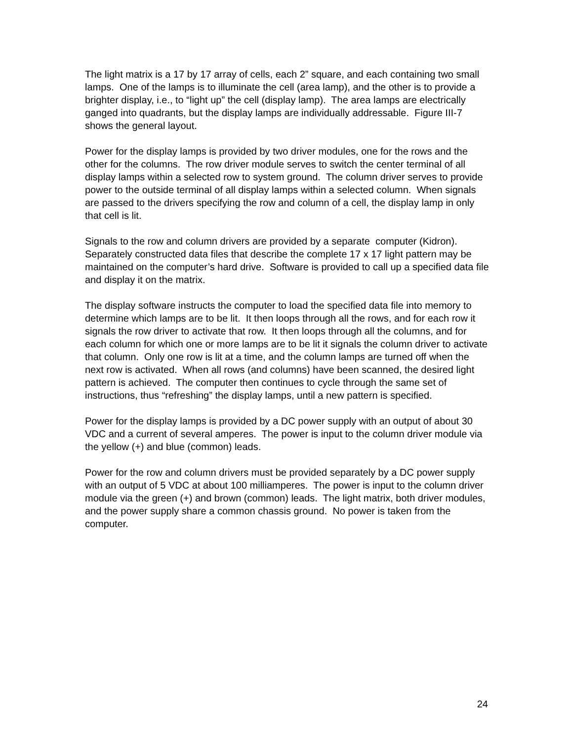The light matrix is a 17 by 17 array of cells, each 2” square, and each containing two small lamps. One of the lamps is to illuminate the cell (area lamp), and the other is to provide a brighter display, i.e., to “light up” the cell (display lamp). The area lamps are electrically ganged into quadrants, but the display lamps are individually addressable. Figure III-7 shows the general layout.
Power for the display lamps is provided by two driver modules, one for the rows and the other for the columns. The row driver module serves to switch the center terminal of all display lamps within a selected row to system ground. The column driver serves to provide power to the outside terminal of all display lamps within a selected column. When signals are passed to the drivers specifying the row and column of a cell, the display lamp in only that cell is lit.
Signals to the row and column drivers are provided by a separate computer (Kidron). Separately constructed data files that describe the complete 17 x 17 light pattern may be maintained on the computer’s hard drive. Software is provided to call up a specified data file and display it on the matrix.
The display software instructs the computer to load the specified data file into memory to determine which lamps are to be lit. It then loops through all the rows, and for each row it signals the row driver to activate that row. It then loops through all the columns, and for each column for which one or more lamps are to be lit it signals the column driver to activate that column. Only one row is lit at a time, and the column lamps are turned off when the next row is activated. When all rows (and columns) have been scanned, the desired light pattern is achieved. The computer then continues to cycle through the same set of instructions, thus “refreshing” the display lamps, until a new pattern is specified.
Power for the display lamps is provided by a DC power supply with an output of about 30 VDC and a current of several amperes. The power is input to the column driver module via the yellow (+) and blue (common) leads.
Power for the row and column drivers must be provided separately by a DC power supply with an output of 5 VDC at about 100 milliamperes. The power is input to the column driver module via the green (+) and brown (common) leads. The light matrix, both driver modules, and the power supply share a common chassis ground. No power is taken from the computer.
24